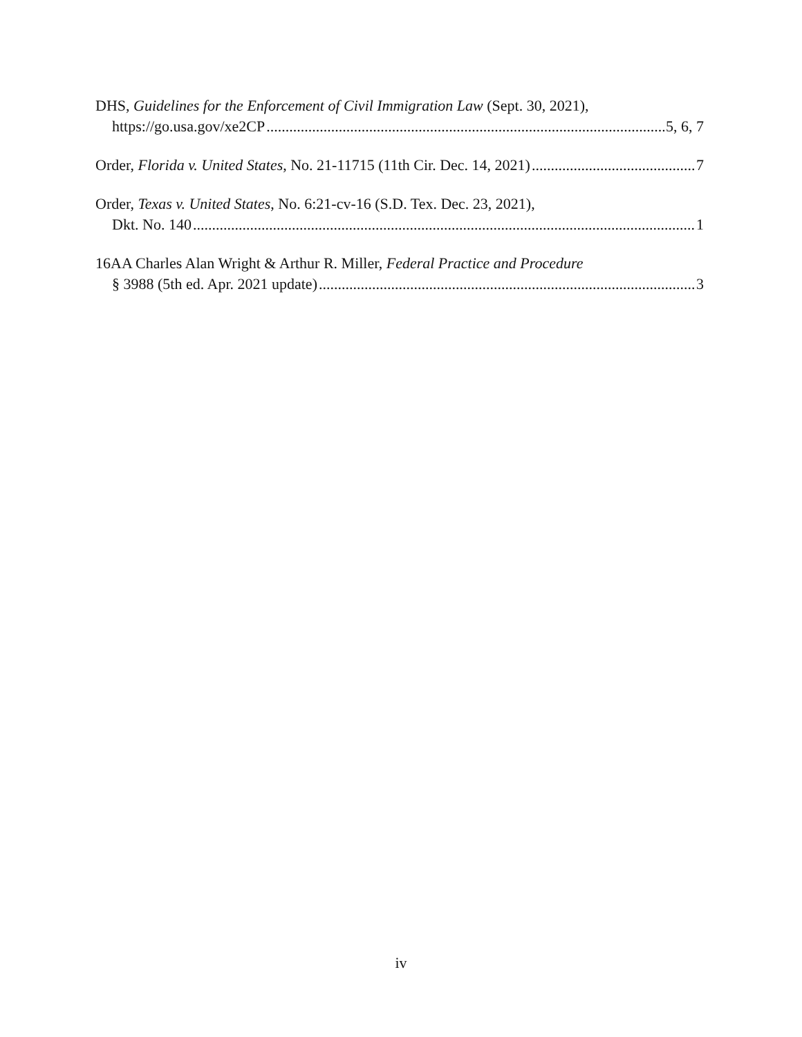DHS, Guidelines for the Enforcement of Civil Immigration Law (Sept. 30, 2021),
https://go.usa.gov/xe2CP 5, 6, 7
Order, Florida v. United States, No. 21-11715 (11th Cir. Dec. 14, 2021) 7
Order, Texas v. United States, No. 6:21-cv-16 (S.D. Tex. Dec. 23, 2021),
Dkt. No. 140 1
16AA Charles Alan Wright & Arthur R. Miller, Federal Practice and Procedure
§ 3988 (5th ed. Apr. 2021 update) 3
iv